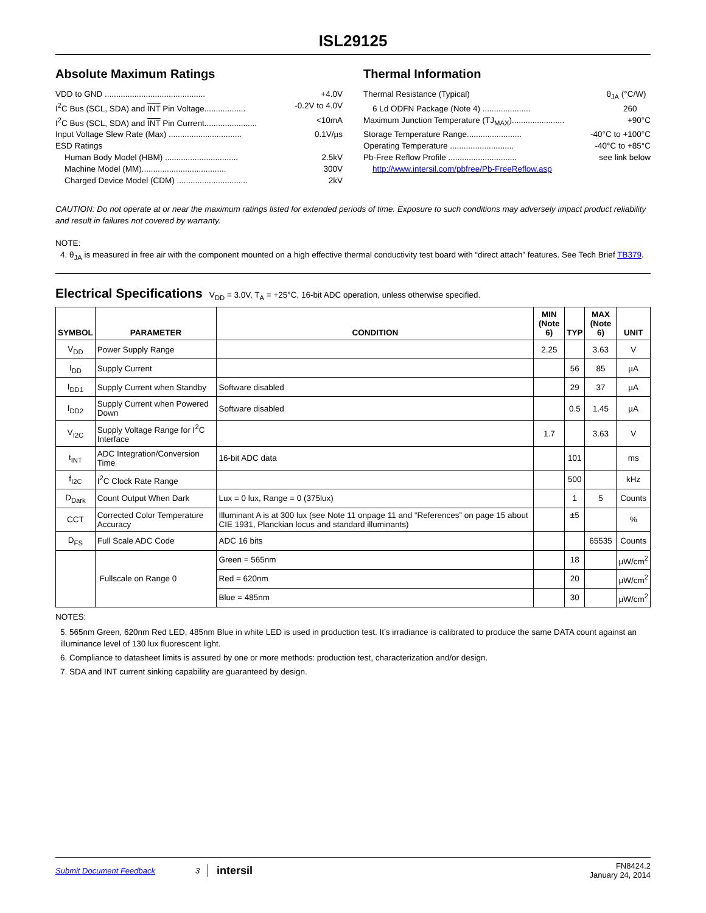ISL29125
Absolute Maximum Ratings
VDD to GND ............................................ +4.0V
I<sup>2</sup>C Bus (SCL, SDA) and INT Pin Voltage.................. -0.2V to 4.0V
I<sup>2</sup>C Bus (SCL, SDA) and INT Pin Current....................... <10mA
Input Voltage Slew Rate (Max) ................................ 0.1V/µs
ESD Ratings
Human Body Model (HBM) ................................ 2.5kV
Machine Model (MM)..................................... 300V
Charged Device Model (CDM) ............................... 2kV
Thermal Information
Thermal Resistance (Typical) θ<sub>JA</sub> (°C/W)
6 Ld ODFN Package (Note 4) ..................... 260
Maximum Junction Temperature (TJ<sub>MAX</sub>)....................... +90°C
Storage Temperature Range........................ -40°C to +100°C
Operating Temperature ............................ -40°C to +85°C
Pb-Free Reflow Profile .............................. see link below
http://www.intersil.com/pbfree/Pb-FreeReflow.asp
CAUTION: Do not operate at or near the maximum ratings listed for extended periods of time. Exposure to such conditions may adversely impact product reliability and result in failures not covered by warranty.
NOTE:
4. θ<sub>JA</sub> is measured in free air with the component mounted on a high effective thermal conductivity test board with “direct attach” features. See Tech Brief TB379.
Electrical Specifications V<sub>DD</sub> = 3.0V, T<sub>A</sub> = +25°C, 16-bit ADC operation, unless otherwise specified.
| SYMBOL | PARAMETER | CONDITION | MIN (Note 6) | TYP | MAX (Note 6) | UNIT |
| --- | --- | --- | --- | --- | --- | --- |
| V<sub>DD</sub> | Power Supply Range | | 2.25 | | 3.63 | V |
| I<sub>DD</sub> | Supply Current | | | 56 | 85 | µA |
| I<sub>DD1</sub> | Supply Current when Standby | Software disabled | | 29 | 37 | µA |
| I<sub>DD2</sub> | Supply Current when Powered Down | Software disabled | | 0.5 | 1.45 | µA |
| V<sub>I2C</sub> | Supply Voltage Range for I<sup>2</sup>C Interface | | 1.7 | | 3.63 | V |
| t<sub>INT</sub> | ADC Integration/Conversion Time | 16-bit ADC data | | 101 | | ms |
| f<sub>I2C</sub> | I<sup>2</sup>C Clock Rate Range | | | 500 | | kHz |
| D<sub>Dark</sub> | Count Output When Dark | Lux = 0 lux, Range = 0 (375lux) | | 1 | 5 | Counts |
| CCT | Corrected Color Temperature Accuracy | Illuminant A is at 300 lux (see Note 11 onpage 11 and “References” on page 15 about CIE 1931, Planckian locus and standard illuminants) | | ±5 | | % |
| D<sub>FS</sub> | Full Scale ADC Code | ADC 16 bits | | | 65535 | Counts |
| | Fullscale on Range 0 | Green = 565nm | | 18 | | µW/cm<sup>2</sup> |
| | | Red = 620nm | | 20 | | µW/cm<sup>2</sup> |
| | | Blue = 485nm | | 30 | | µW/cm<sup>2</sup> |
NOTES:
5. 565nm Green, 620nm Red LED, 485nm Blue in white LED is used in production test. It’s irradiance is calibrated to produce the same DATA count against an illuminance level of 130 lux fluorescent light.
6. Compliance to datasheet limits is assured by one or more methods: production test, characterization and/or design.
7. SDA and INT current sinking capability are guaranteed by design.
Submit Document Feedback 3 intersil FN8424.2
January 24, 2014